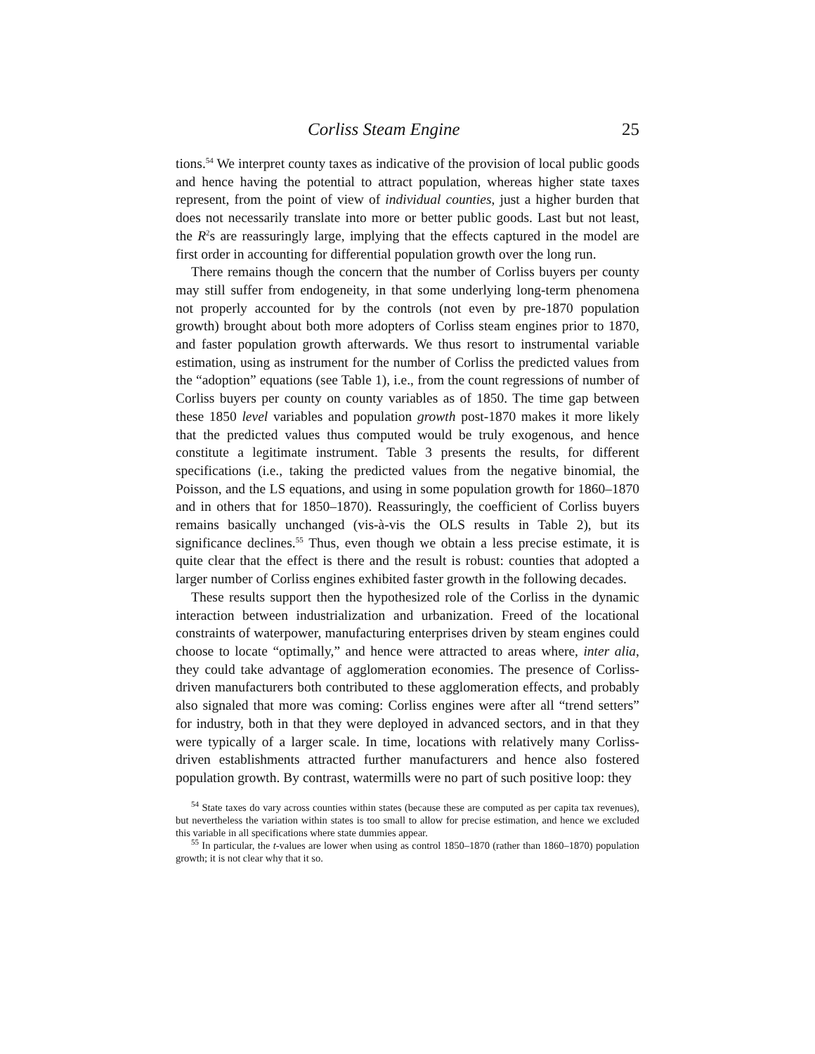Corliss Steam Engine 25
tions.<sup>54</sup> We interpret county taxes as indicative of the provision of local public goods and hence having the potential to attract population, whereas higher state taxes represent, from the point of view of individual counties, just a higher burden that does not necessarily translate into more or better public goods. Last but not least, the R<sup>2</sup>s are reassuringly large, implying that the effects captured in the model are first order in accounting for differential population growth over the long run.
There remains though the concern that the number of Corliss buyers per county may still suffer from endogeneity, in that some underlying long-term phenomena not properly accounted for by the controls (not even by pre-1870 population growth) brought about both more adopters of Corliss steam engines prior to 1870, and faster population growth afterwards. We thus resort to instrumental variable estimation, using as instrument for the number of Corliss the predicted values from the “adoption” equations (see Table 1), i.e., from the count regressions of number of Corliss buyers per county on county variables as of 1850. The time gap between these 1850 level variables and population growth post-1870 makes it more likely that the predicted values thus computed would be truly exogenous, and hence constitute a legitimate instrument. Table 3 presents the results, for different specifications (i.e., taking the predicted values from the negative binomial, the Poisson, and the LS equations, and using in some population growth for 1860–1870 and in others that for 1850–1870). Reassuringly, the coefficient of Corliss buyers remains basically unchanged (vis-à-vis the OLS results in Table 2), but its significance declines.<sup>55</sup> Thus, even though we obtain a less precise estimate, it is quite clear that the effect is there and the result is robust: counties that adopted a larger number of Corliss engines exhibited faster growth in the following decades.
These results support then the hypothesized role of the Corliss in the dynamic interaction between industrialization and urbanization. Freed of the locational constraints of waterpower, manufacturing enterprises driven by steam engines could choose to locate “optimally,” and hence were attracted to areas where, inter alia, they could take advantage of agglomeration economies. The presence of Corliss-driven manufacturers both contributed to these agglomeration effects, and probably also signaled that more was coming: Corliss engines were after all “trend setters” for industry, both in that they were deployed in advanced sectors, and in that they were typically of a larger scale. In time, locations with relatively many Corliss-driven establishments attracted further manufacturers and hence also fostered population growth. By contrast, watermills were no part of such positive loop: they
<sup>54</sup> State taxes do vary across counties within states (because these are computed as per capita tax revenues), but nevertheless the variation within states is too small to allow for precise estimation, and hence we excluded this variable in all specifications where state dummies appear.
<sup>55</sup> In particular, the t-values are lower when using as control 1850–1870 (rather than 1860–1870) population growth; it is not clear why that it so.